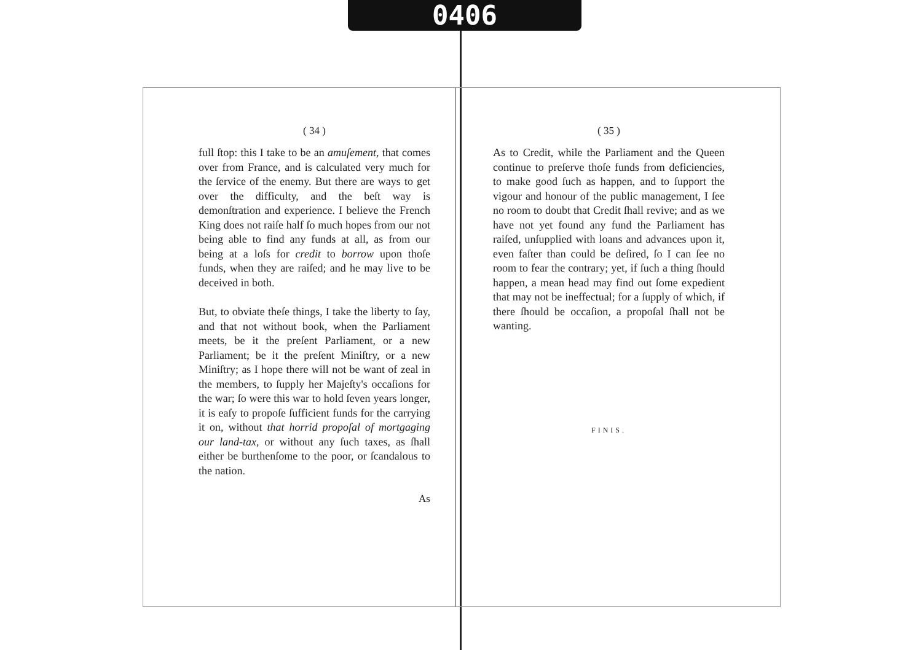0406
( 34 )
full ſtop: this I take to be an amuſement, that comes over from France, and is calculated very much for the ſervice of the enemy. But there are ways to get over the difficulty, and the beſt way is demonſtration and experience. I believe the French King does not raiſe half ſo much hopes from our not being able to find any funds at all, as from our being at a loſs for credit to borrow upon thoſe funds, when they are raiſed; and he may live to be deceived in both.
But, to obviate theſe things, I take the liberty to ſay, and that not without book, when the Parliament meets, be it the preſent Parliament, or a new Parliament; be it the preſent Miniſtry, or a new Miniſtry; as I hope there will not be want of zeal in the members, to ſupply her Majeſty's occaſions for the war; ſo were this war to hold ſeven years longer, it is eaſy to propoſe ſufficient funds for the carrying it on, without that horrid propoſal of mortgaging our land-tax, or without any ſuch taxes, as ſhall either be burthenſome to the poor, or ſcandalous to the nation.
As
( 35 )
As to Credit, while the Parliament and the Queen continue to preſerve thoſe funds from deficiencies, to make good ſuch as happen, and to ſupport the vigour and honour of the public management, I ſee no room to doubt that Credit ſhall revive; and as we have not yet found any fund the Parliament has raiſed, unſupplied with loans and advances upon it, even faſter than could be deſired, ſo I can ſee no room to fear the contrary; yet, if ſuch a thing ſhould happen, a mean head may find out ſome expedient that may not be ineffectual; for a ſupply of which, if there ſhould be occaſion, a propoſal ſhall not be wanting.
FINIS.